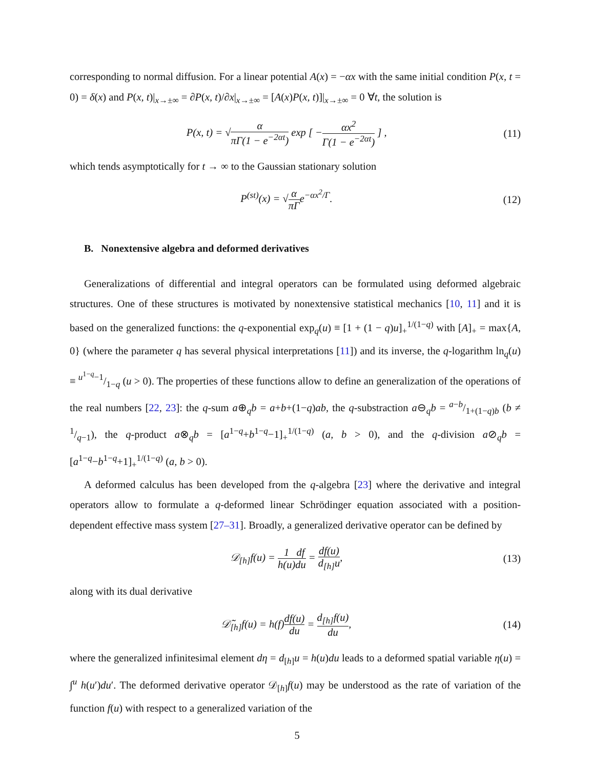corresponding to normal diffusion. For a linear potential A(x) = −αx with the same initial condition P(x, t = 0) = δ(x) and P(x, t)|<sub>x→±∞</sub> = ∂P(x, t)/∂x|<sub>x→±∞</sub> = [A(x)P(x, t)]|<sub>x→±∞</sub> = 0 ∀t, the solution is
P(x, t) = √α πΓ(1 − e<sup>−2αt</sup>) exp [ −αx<sup>2</sup> Γ(1 − e<sup>−2αt</sup>) ] ,
(11)
which tends asymptotically for t → ∞ to the Gaussian stationary solution
P<sup>(st)</sup>(x) = √α πΓe<sup>−αx<sup>2</sup>/Γ</sup>. (12)
B. Nonextensive algebra and deformed derivatives
Generalizations of differential and integral operators can be formulated using deformed algebraic structures. One of these structures is motivated by nonextensive statistical mechanics [10, 11] and it is based on the generalized functions: the q-exponential exp<sub>q</sub>(u) ≡ [1 + (1 − q)u]<sub>+</sub><sup>1/(1−q)</sup> with [A]<sub>+</sub> = max{A, 0} (where the parameter q has several physical interpretations [11]) and its inverse, the q-logarithm ln<sub>q</sub>(u) ≡ u<sup>1−q</sup>−1/1−q (u > 0). The properties of these functions allow to define an generalization of the operations of the real numbers [22, 23]: the q-sum a⊕<sub>q</sub>b = a+b+(1−q)ab, the q-substraction a⊖<sub>q</sub>b = a−b/1+(1−q)b (b ≠ 1/q−1), the q-product a⊗<sub>q</sub>b = [a<sup>1−q</sup>+b<sup>1−q</sup>−1]<sub>+</sub><sup>1/(1−q)</sup> (a, b > 0), and the q-division a⊘<sub>q</sub>b = [a<sup>1−q</sup>−b<sup>1−q</sup>+1]<sub>+</sub><sup>1/(1−q)</sup> (a, b > 0).
A deformed calculus has been developed from the q-algebra [23] where the derivative and integral operators allow to formulate a q-deformed linear Schrödinger equation associated with a position-dependent effective mass system [27–31]. Broadly, a generalized derivative operator can be defined by
𝒟<sub>[h]</sub>f(u) = 1 h(u) df du = df(u) d<sub>[h]</sub>u,
(13)
along with its dual derivative
𝒟̃<sub>[h]</sub>f(u) = h(f)df(u) du = d<sub>[h]</sub>f(u) du,
(14)
where the generalized infinitesimal element dη = d<sub>[h]</sub>u = h(u)du leads to a deformed spatial variable η(u) = ∫<sup>u</sup> h(u′)du′. The deformed derivative operator 𝒟<sub>[h]</sub>f(u) may be understood as the rate of variation of the function f(u) with respect to a generalized variation of the
5